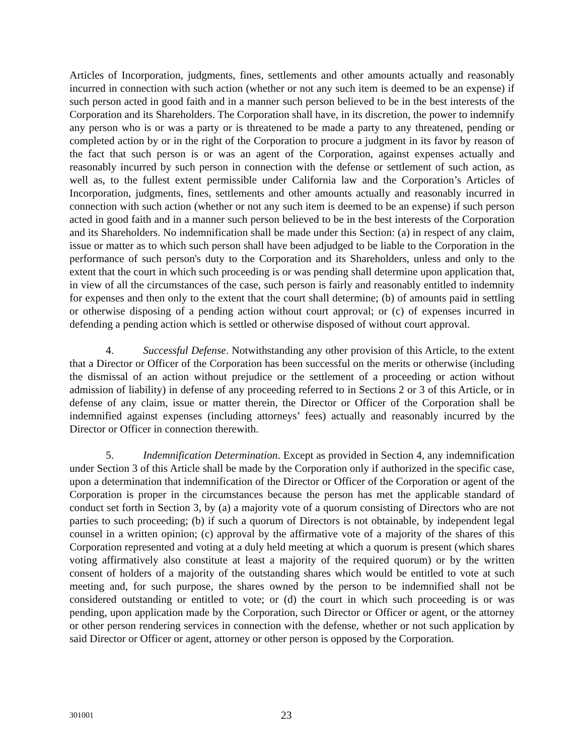Articles of Incorporation, judgments, fines, settlements and other amounts actually and reasonably incurred in connection with such action (whether or not any such item is deemed to be an expense) if such person acted in good faith and in a manner such person believed to be in the best interests of the Corporation and its Shareholders. The Corporation shall have, in its discretion, the power to indemnify any person who is or was a party or is threatened to be made a party to any threatened, pending or completed action by or in the right of the Corporation to procure a judgment in its favor by reason of the fact that such person is or was an agent of the Corporation, against expenses actually and reasonably incurred by such person in connection with the defense or settlement of such action, as well as, to the fullest extent permissible under California law and the Corporation’s Articles of Incorporation, judgments, fines, settlements and other amounts actually and reasonably incurred in connection with such action (whether or not any such item is deemed to be an expense) if such person acted in good faith and in a manner such person believed to be in the best interests of the Corporation and its Shareholders. No indemnification shall be made under this Section: (a) in respect of any claim, issue or matter as to which such person shall have been adjudged to be liable to the Corporation in the performance of such person's duty to the Corporation and its Shareholders, unless and only to the extent that the court in which such proceeding is or was pending shall determine upon application that, in view of all the circumstances of the case, such person is fairly and reasonably entitled to indemnity for expenses and then only to the extent that the court shall determine; (b) of amounts paid in settling or otherwise disposing of a pending action without court approval; or (c) of expenses incurred in defending a pending action which is settled or otherwise disposed of without court approval.
4. Successful Defense. Notwithstanding any other provision of this Article, to the extent that a Director or Officer of the Corporation has been successful on the merits or otherwise (including the dismissal of an action without prejudice or the settlement of a proceeding or action without admission of liability) in defense of any proceeding referred to in Sections 2 or 3 of this Article, or in defense of any claim, issue or matter therein, the Director or Officer of the Corporation shall be indemnified against expenses (including attorneys’ fees) actually and reasonably incurred by the Director or Officer in connection therewith.
5. Indemnification Determination. Except as provided in Section 4, any indemnification under Section 3 of this Article shall be made by the Corporation only if authorized in the specific case, upon a determination that indemnification of the Director or Officer of the Corporation or agent of the Corporation is proper in the circumstances because the person has met the applicable standard of conduct set forth in Section 3, by (a) a majority vote of a quorum consisting of Directors who are not parties to such proceeding; (b) if such a quorum of Directors is not obtainable, by independent legal counsel in a written opinion; (c) approval by the affirmative vote of a majority of the shares of this Corporation represented and voting at a duly held meeting at which a quorum is present (which shares voting affirmatively also constitute at least a majority of the required quorum) or by the written consent of holders of a majority of the outstanding shares which would be entitled to vote at such meeting and, for such purpose, the shares owned by the person to be indemnified shall not be considered outstanding or entitled to vote; or (d) the court in which such proceeding is or was pending, upon application made by the Corporation, such Director or Officer or agent, or the attorney or other person rendering services in connection with the defense, whether or not such application by said Director or Officer or agent, attorney or other person is opposed by the Corporation.
301001 23